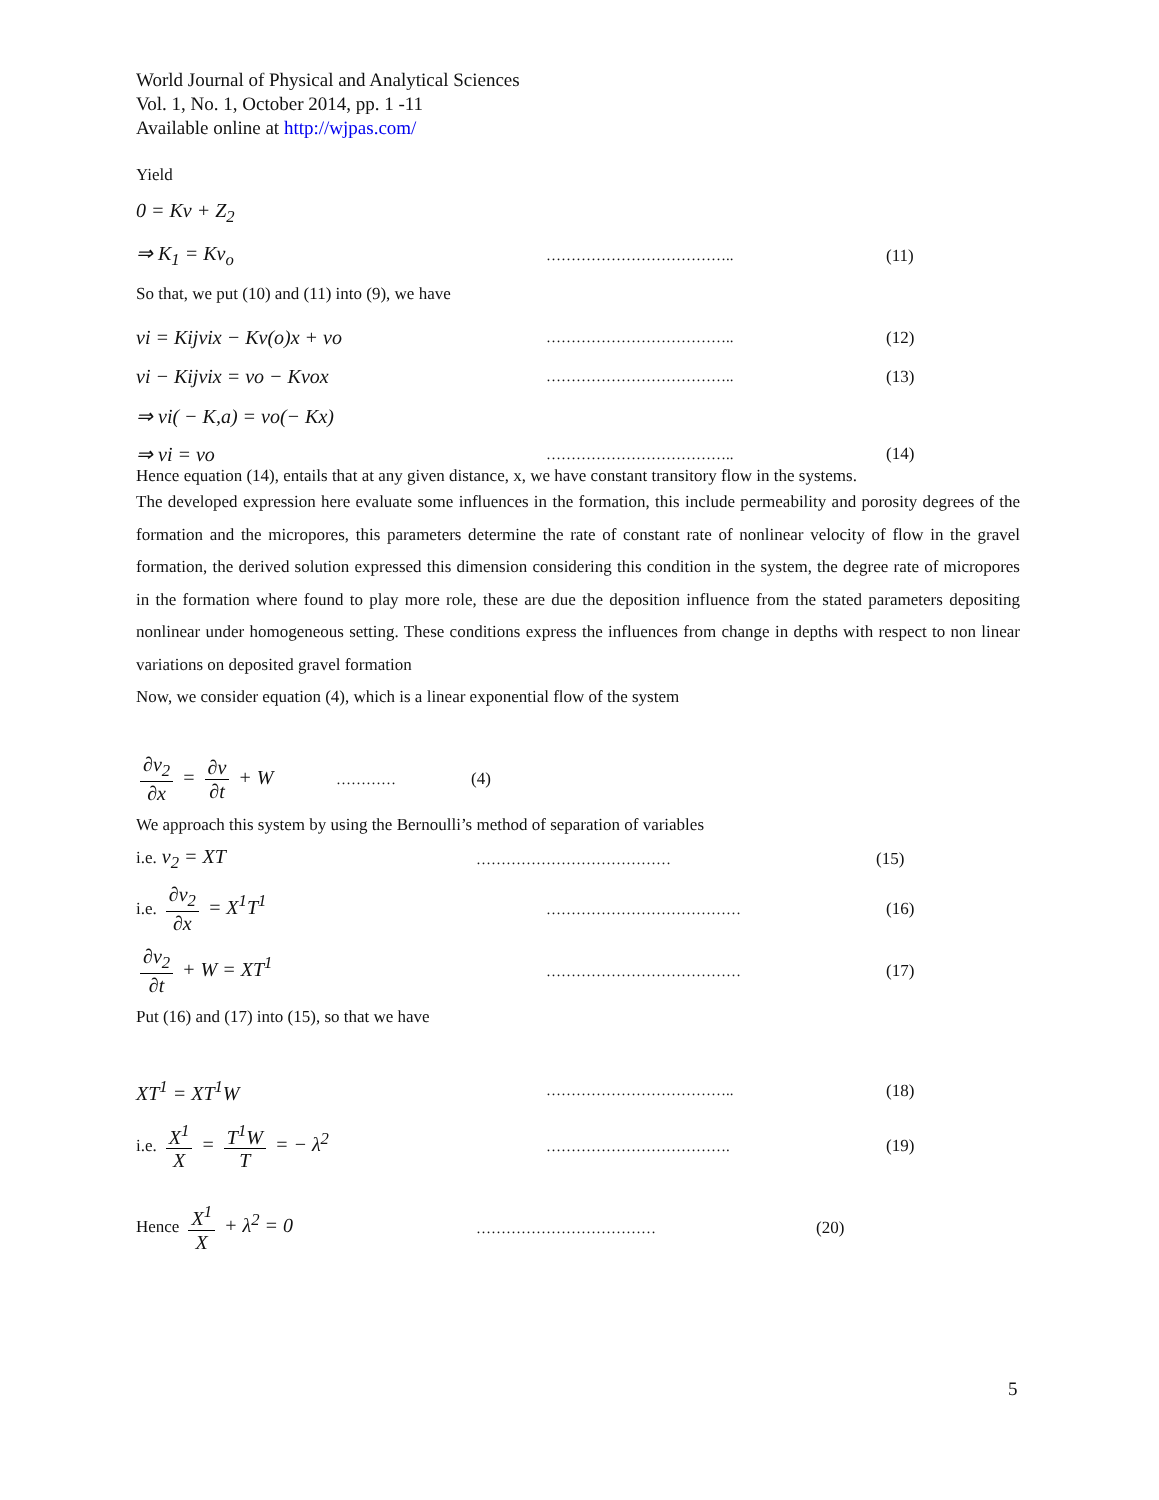World Journal of Physical and Analytical Sciences
Vol. 1, No. 1, October 2014, pp. 1 -11
Available online at http://wjpas.com/
Yield
0 = Kv + Z<sub>2</sub>
⇒ K<sub>1</sub> = Kv<sub>o</sub> ……………………………….. (11)
So that, we put (10) and (11) into (9), we have
vi = Kijvix − Kv(o)x + vo ……………………………….. (12)
vi − Kijvix = vo − Kvox ……………………………….. (13)
⇒ vi( − K,a) = vo(− Kx)
⇒ vi = vo ……………………………….. (14)
Hence equation (14), entails that at any given distance, x, we have constant transitory flow in the systems.
The developed expression here evaluate some influences in the formation, this include permeability and porosity degrees of the formation and the micropores, this parameters determine the rate of constant rate of nonlinear velocity of flow in the gravel formation, the derived solution expressed this dimension considering this condition in the system, the degree rate of micropores in the formation where found to play more role, these are due the deposition influence from the stated parameters depositing nonlinear under homogeneous setting. These conditions express the influences from change in depths with respect to non linear variations on deposited gravel formation
Now, we consider equation (4), which is a linear exponential flow of the system
∂v<sub>2</sub> ∂x = ∂v ∂t + W ………… (4)
We approach this system by using the Bernoulli’s method of separation of variables
i.e. v<sub>2</sub> = XT ………………………………… (15)
i.e. ∂v<sub>2</sub> ∂x = X<sup>1</sup>T<sup>1</sup> ………………………………… (16)
∂v<sub>2</sub> ∂t + W = XT<sup>1</sup> ………………………………… (17)
Put (16) and (17) into (15), so that we have
XT<sup>1</sup> = XT<sup>1</sup>W ……………………………….. (18)
i.e. X<sup>1</sup> X = T<sup>1</sup>W T = − λ<sup>2</sup> ………………………………. (19)
Hence X<sup>1</sup> X + λ<sup>2</sup> = 0 ……………………………… (20)
5